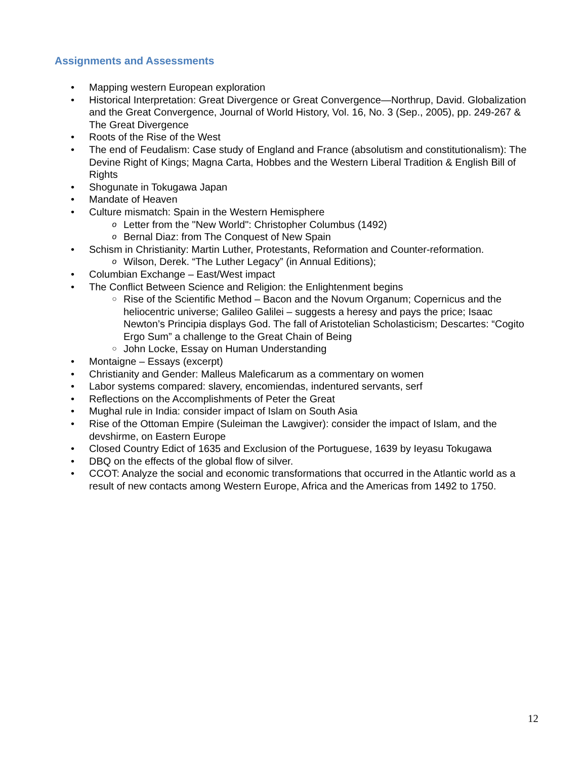Assignments and Assessments
• Mapping western European exploration
• Historical Interpretation: Great Divergence or Great Convergence—Northrup, David. Globalization and the Great Convergence, Journal of World History, Vol. 16, No. 3 (Sep., 2005), pp. 249-267 & The Great Divergence
• Roots of the Rise of the West
• The end of Feudalism: Case study of England and France (absolutism and constitutionalism): The Devine Right of Kings; Magna Carta, Hobbes and the Western Liberal Tradition & English Bill of Rights
• Shogunate in Tokugawa Japan
• Mandate of Heaven
• Culture mismatch: Spain in the Western Hemisphere
o Letter from the "New World": Christopher Columbus (1492)
o Bernal Diaz: from The Conquest of New Spain
• Schism in Christianity: Martin Luther, Protestants, Reformation and Counter-reformation.
o Wilson, Derek. “The Luther Legacy” (in Annual Editions);
• Columbian Exchange – East/West impact
• The Conflict Between Science and Religion: the Enlightenment begins
○ Rise of the Scientific Method – Bacon and the Novum Organum; Copernicus and the heliocentric universe; Galileo Galilei – suggests a heresy and pays the price; Isaac Newton’s Principia displays God. The fall of Aristotelian Scholasticism; Descartes: “Cogito Ergo Sum” a challenge to the Great Chain of Being
○ John Locke, Essay on Human Understanding
• Montaigne – Essays (excerpt)
• Christianity and Gender: Malleus Maleficarum as a commentary on women
• Labor systems compared: slavery, encomiendas, indentured servants, serf
• Reflections on the Accomplishments of Peter the Great
• Mughal rule in India: consider impact of Islam on South Asia
• Rise of the Ottoman Empire (Suleiman the Lawgiver): consider the impact of Islam, and the devshirme, on Eastern Europe
• Closed Country Edict of 1635 and Exclusion of the Portuguese, 1639 by Ieyasu Tokugawa
• DBQ on the effects of the global flow of silver.
• CCOT: Analyze the social and economic transformations that occurred in the Atlantic world as a result of new contacts among Western Europe, Africa and the Americas from 1492 to 1750.
12